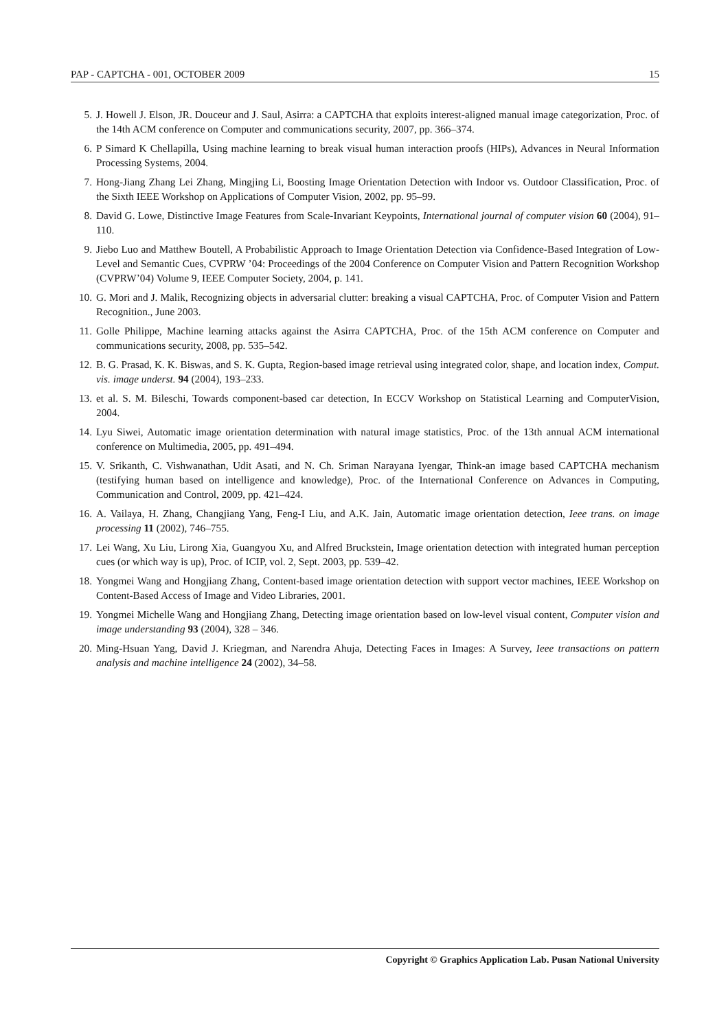PAP - CAPTCHA - 001, OCTOBER 2009 15
5. J. Howell J. Elson, JR. Douceur and J. Saul, Asirra: a CAPTCHA that exploits interest-aligned manual image categorization, Proc. of the 14th ACM conference on Computer and communications security, 2007, pp. 366–374.
6. P Simard K Chellapilla, Using machine learning to break visual human interaction proofs (HIPs), Advances in Neural Information Processing Systems, 2004.
7. Hong-Jiang Zhang Lei Zhang, Mingjing Li, Boosting Image Orientation Detection with Indoor vs. Outdoor Classification, Proc. of the Sixth IEEE Workshop on Applications of Computer Vision, 2002, pp. 95–99.
8. David G. Lowe, Distinctive Image Features from Scale-Invariant Keypoints, International journal of computer vision 60 (2004), 91–110.
9. Jiebo Luo and Matthew Boutell, A Probabilistic Approach to Image Orientation Detection via Confidence-Based Integration of Low-Level and Semantic Cues, CVPRW ’04: Proceedings of the 2004 Conference on Computer Vision and Pattern Recognition Workshop (CVPRW’04) Volume 9, IEEE Computer Society, 2004, p. 141.
10. G. Mori and J. Malik, Recognizing objects in adversarial clutter: breaking a visual CAPTCHA, Proc. of Computer Vision and Pattern Recognition., June 2003.
11. Golle Philippe, Machine learning attacks against the Asirra CAPTCHA, Proc. of the 15th ACM conference on Computer and communications security, 2008, pp. 535–542.
12. B. G. Prasad, K. K. Biswas, and S. K. Gupta, Region-based image retrieval using integrated color, shape, and location index, Comput. vis. image underst. 94 (2004), 193–233.
13. et al. S. M. Bileschi, Towards component-based car detection, In ECCV Workshop on Statistical Learning and ComputerVision, 2004.
14. Lyu Siwei, Automatic image orientation determination with natural image statistics, Proc. of the 13th annual ACM international conference on Multimedia, 2005, pp. 491–494.
15. V. Srikanth, C. Vishwanathan, Udit Asati, and N. Ch. Sriman Narayana Iyengar, Think-an image based CAPTCHA mechanism (testifying human based on intelligence and knowledge), Proc. of the International Conference on Advances in Computing, Communication and Control, 2009, pp. 421–424.
16. A. Vailaya, H. Zhang, Changjiang Yang, Feng-I Liu, and A.K. Jain, Automatic image orientation detection, Ieee trans. on image processing 11 (2002), 746–755.
17. Lei Wang, Xu Liu, Lirong Xia, Guangyou Xu, and Alfred Bruckstein, Image orientation detection with integrated human perception cues (or which way is up), Proc. of ICIP, vol. 2, Sept. 2003, pp. 539–42.
18. Yongmei Wang and Hongjiang Zhang, Content-based image orientation detection with support vector machines, IEEE Workshop on Content-Based Access of Image and Video Libraries, 2001.
19. Yongmei Michelle Wang and Hongjiang Zhang, Detecting image orientation based on low-level visual content, Computer vision and image understanding 93 (2004), 328 – 346.
20. Ming-Hsuan Yang, David J. Kriegman, and Narendra Ahuja, Detecting Faces in Images: A Survey, Ieee transactions on pattern analysis and machine intelligence 24 (2002), 34–58.
Copyright © Graphics Application Lab. Pusan National University